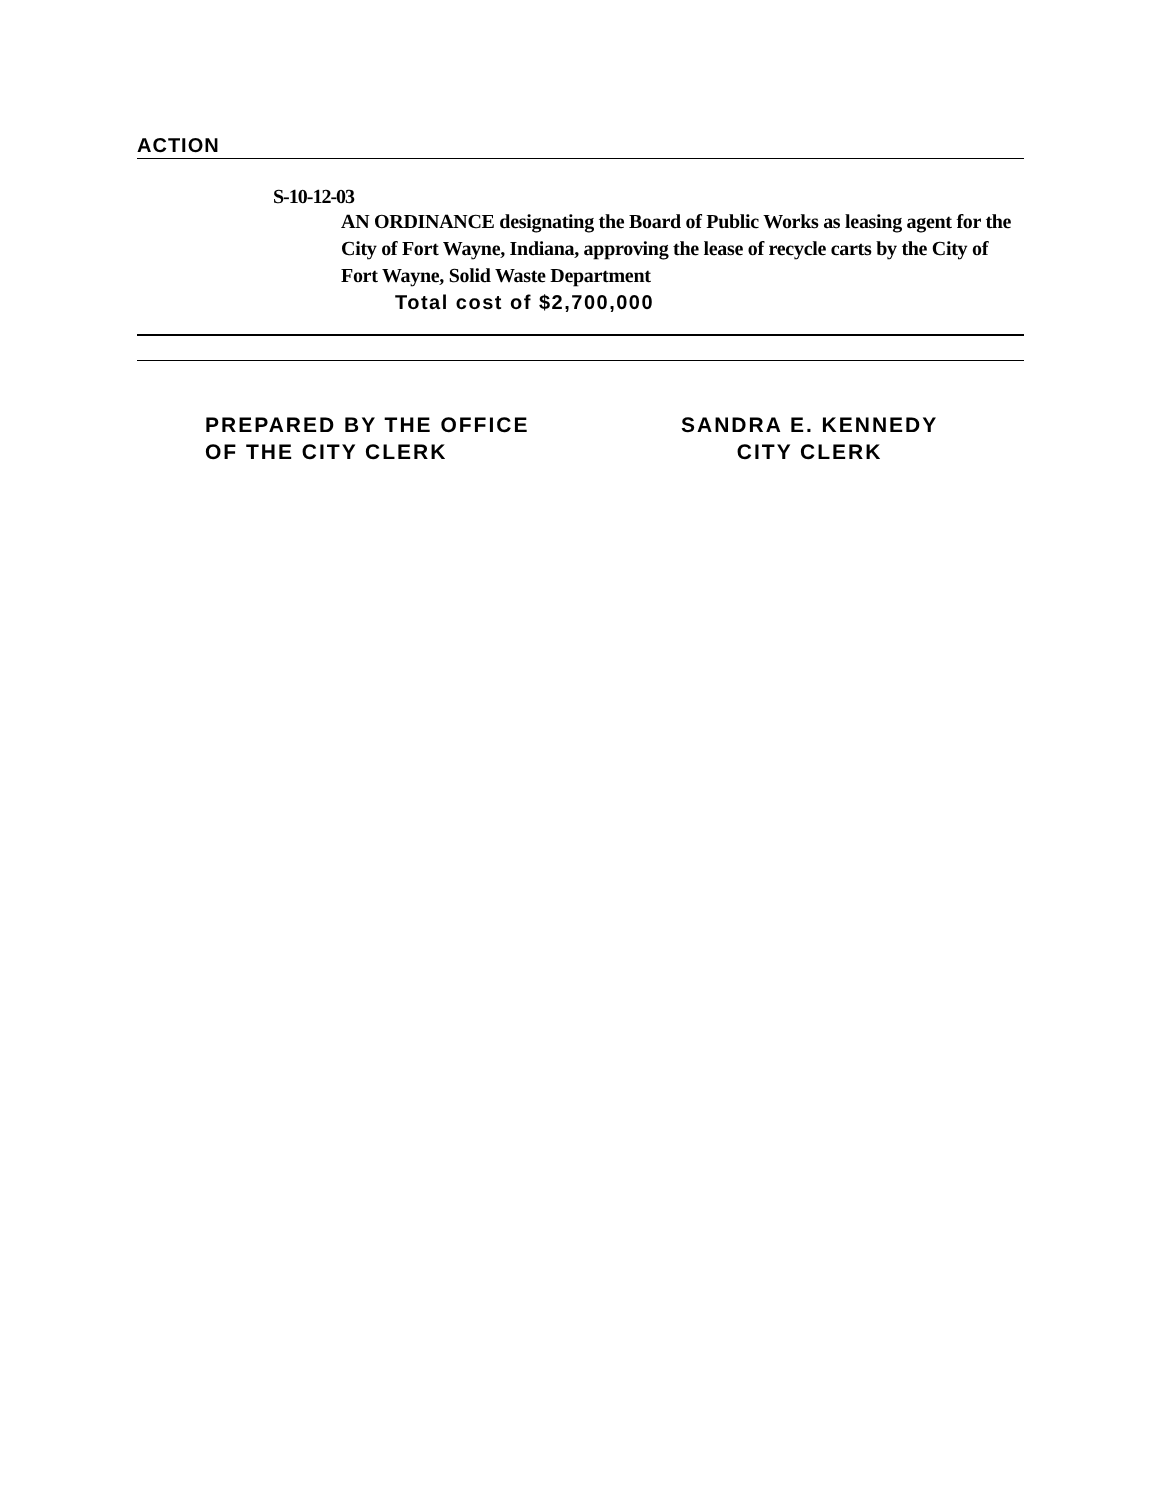ACTION
S-10-12-03
AN ORDINANCE designating the Board of Public Works as leasing agent for the City of Fort Wayne, Indiana, approving the lease of recycle carts by the City of Fort Wayne, Solid Waste Department
Total cost of $2,700,000
PREPARED BY THE OFFICE
OF THE CITY CLERK
SANDRA E. KENNEDY
CITY CLERK